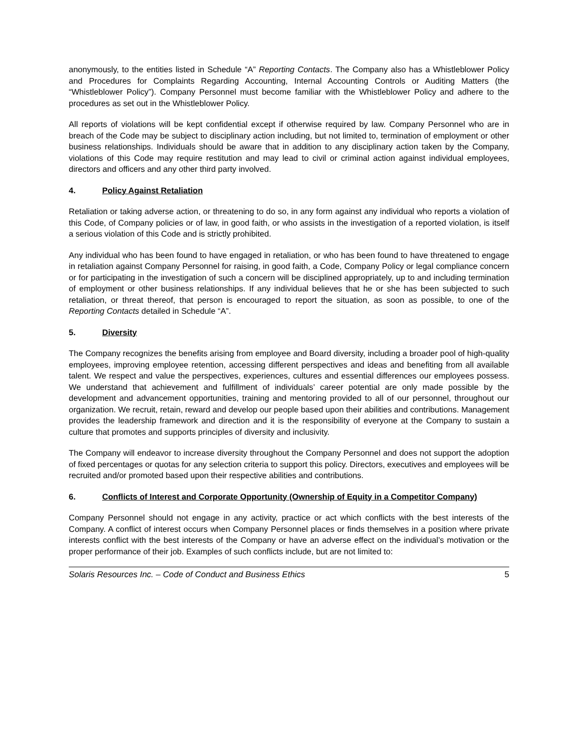anonymously, to the entities listed in Schedule “A” Reporting Contacts. The Company also has a Whistleblower Policy and Procedures for Complaints Regarding Accounting, Internal Accounting Controls or Auditing Matters (the “Whistleblower Policy”). Company Personnel must become familiar with the Whistleblower Policy and adhere to the procedures as set out in the Whistleblower Policy.
All reports of violations will be kept confidential except if otherwise required by law. Company Personnel who are in breach of the Code may be subject to disciplinary action including, but not limited to, termination of employment or other business relationships. Individuals should be aware that in addition to any disciplinary action taken by the Company, violations of this Code may require restitution and may lead to civil or criminal action against individual employees, directors and officers and any other third party involved.
4. Policy Against Retaliation
Retaliation or taking adverse action, or threatening to do so, in any form against any individual who reports a violation of this Code, of Company policies or of law, in good faith, or who assists in the investigation of a reported violation, is itself a serious violation of this Code and is strictly prohibited.
Any individual who has been found to have engaged in retaliation, or who has been found to have threatened to engage in retaliation against Company Personnel for raising, in good faith, a Code, Company Policy or legal compliance concern or for participating in the investigation of such a concern will be disciplined appropriately, up to and including termination of employment or other business relationships. If any individual believes that he or she has been subjected to such retaliation, or threat thereof, that person is encouraged to report the situation, as soon as possible, to one of the Reporting Contacts detailed in Schedule “A”.
5. Diversity
The Company recognizes the benefits arising from employee and Board diversity, including a broader pool of high-quality employees, improving employee retention, accessing different perspectives and ideas and benefiting from all available talent. We respect and value the perspectives, experiences, cultures and essential differences our employees possess. We understand that achievement and fulfillment of individuals’ career potential are only made possible by the development and advancement opportunities, training and mentoring provided to all of our personnel, throughout our organization. We recruit, retain, reward and develop our people based upon their abilities and contributions. Management provides the leadership framework and direction and it is the responsibility of everyone at the Company to sustain a culture that promotes and supports principles of diversity and inclusivity.
The Company will endeavor to increase diversity throughout the Company Personnel and does not support the adoption of fixed percentages or quotas for any selection criteria to support this policy. Directors, executives and employees will be recruited and/or promoted based upon their respective abilities and contributions.
6. Conflicts of Interest and Corporate Opportunity (Ownership of Equity in a Competitor Company)
Company Personnel should not engage in any activity, practice or act which conflicts with the best interests of the Company. A conflict of interest occurs when Company Personnel places or finds themselves in a position where private interests conflict with the best interests of the Company or have an adverse effect on the individual’s motivation or the proper performance of their job. Examples of such conflicts include, but are not limited to:
Solaris Resources Inc. – Code of Conduct and Business Ethics 5